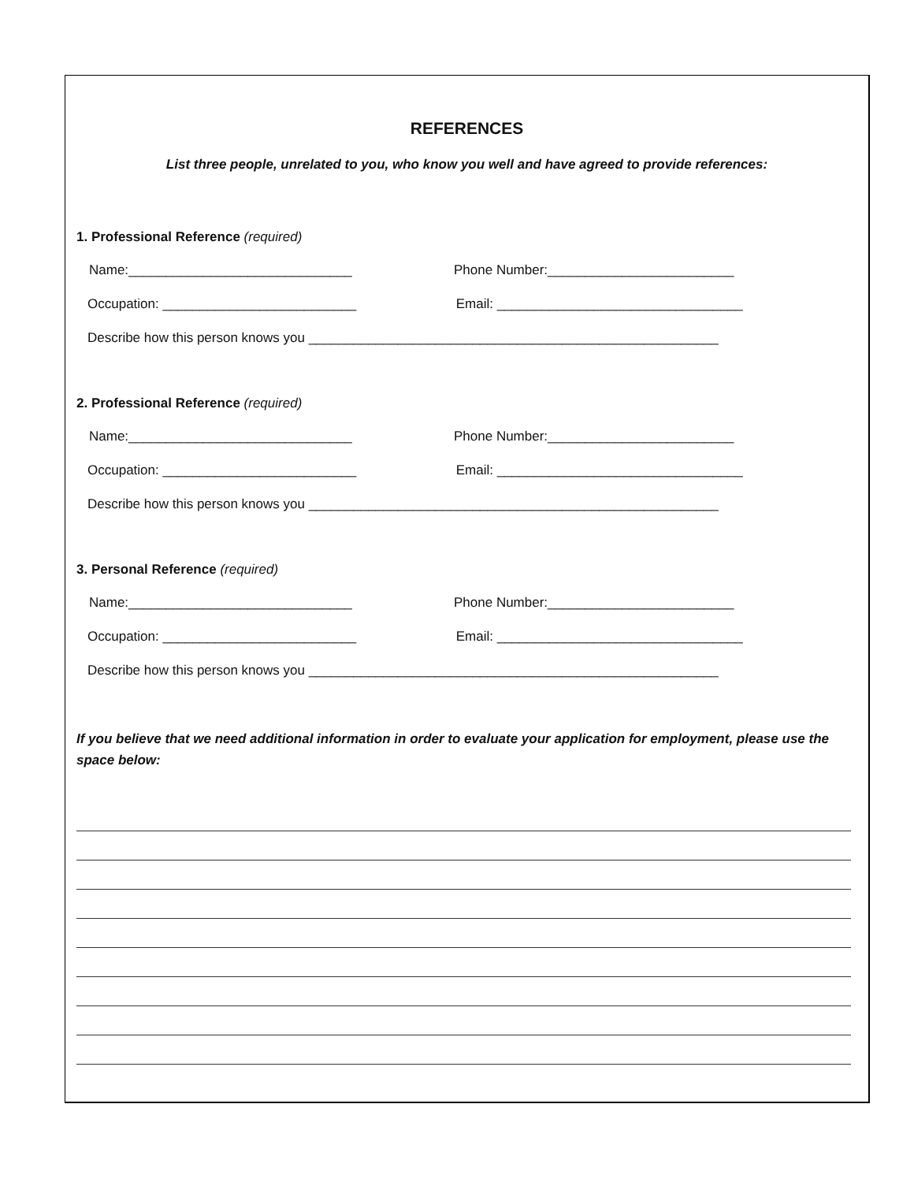REFERENCES
List three people, unrelated to you, who know you well and have agreed to provide references:
1. Professional Reference (required)
Name:______________________________ Phone Number:_________________________
Occupation: __________________________ Email: _________________________________
Describe how this person knows you _______________________________________________________
2. Professional Reference (required)
Name:______________________________ Phone Number:_________________________
Occupation: __________________________ Email: _________________________________
Describe how this person knows you _______________________________________________________
3. Personal Reference (required)
Name:______________________________ Phone Number:_________________________
Occupation: __________________________ Email: _________________________________
Describe how this person knows you _______________________________________________________
If you believe that we need additional information in order to evaluate your application for employment, please use the space below: